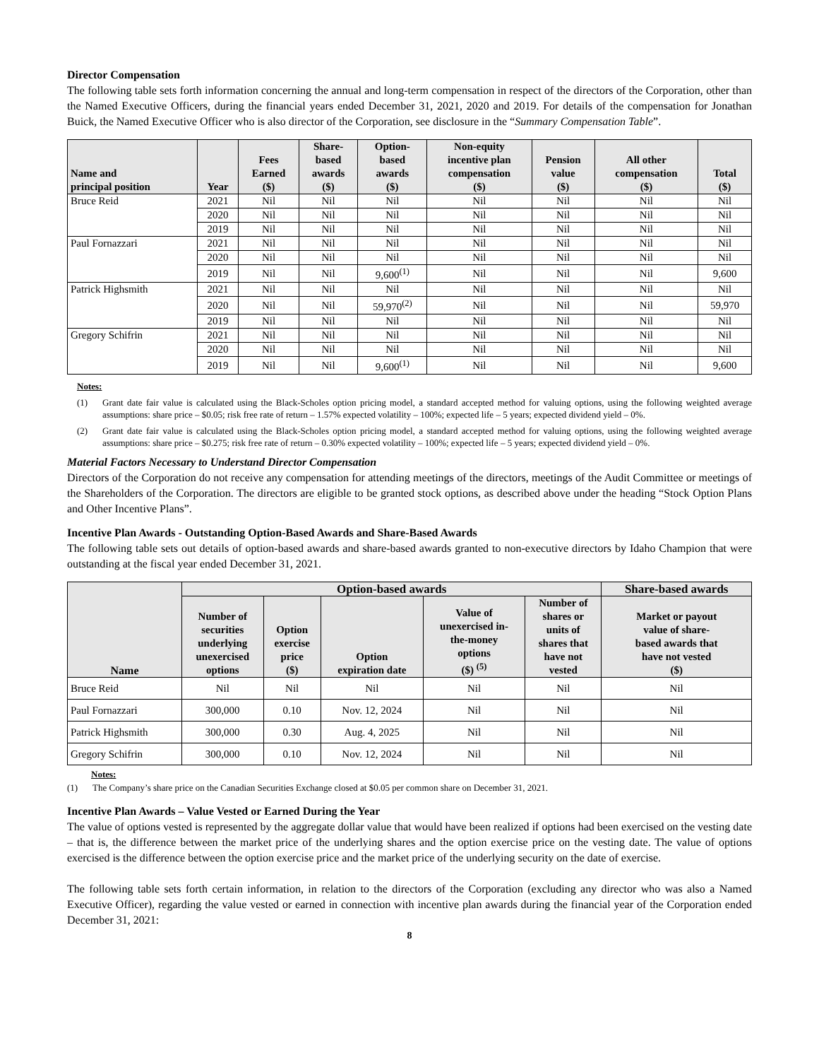Director Compensation
The following table sets forth information concerning the annual and long-term compensation in respect of the directors of the Corporation, other than the Named Executive Officers, during the financial years ended December 31, 2021, 2020 and 2019. For details of the compensation for Jonathan Buick, the Named Executive Officer who is also director of the Corporation, see disclosure in the “Summary Compensation Table”.
| Name and principal position | Year | Fees Earned ($) | Share- based awards ($) | Option- based awards ($) | Non-equity incentive plan compensation ($) | Pension value ($) | All other compensation ($) | Total ($) |
| --- | --- | --- | --- | --- | --- | --- | --- | --- |
| Bruce Reid | 2021 | Nil | Nil | Nil | Nil | Nil | Nil | Nil |
| | 2020 | Nil | Nil | Nil | Nil | Nil | Nil | Nil |
| | 2019 | Nil | Nil | Nil | Nil | Nil | Nil | Nil |
| Paul Fornazzari | 2021 | Nil | Nil | Nil | Nil | Nil | Nil | Nil |
| | 2020 | Nil | Nil | Nil | Nil | Nil | Nil | Nil |
| | 2019 | Nil | Nil | 9,600<sup>(1)</sup> | Nil | Nil | Nil | 9,600 |
| Patrick Highsmith | 2021 | Nil | Nil | Nil | Nil | Nil | Nil | Nil |
| | 2020 | Nil | Nil | 59,970<sup>(2)</sup> | Nil | Nil | Nil | 59,970 |
| | 2019 | Nil | Nil | Nil | Nil | Nil | Nil | Nil |
| Gregory Schifrin | 2021 | Nil | Nil | Nil | Nil | Nil | Nil | Nil |
| | 2020 | Nil | Nil | Nil | Nil | Nil | Nil | Nil |
| | 2019 | Nil | Nil | 9,600<sup>(1)</sup> | Nil | Nil | Nil | 9,600 |
Notes:
(1) Grant date fair value is calculated using the Black-Scholes option pricing model, a standard accepted method for valuing options, using the following weighted average assumptions: share price – $0.05; risk free rate of return – 1.57% expected volatility – 100%; expected life – 5 years; expected dividend yield – 0%.
(2) Grant date fair value is calculated using the Black-Scholes option pricing model, a standard accepted method for valuing options, using the following weighted average assumptions: share price – $0.275; risk free rate of return – 0.30% expected volatility – 100%; expected life – 5 years; expected dividend yield – 0%.
Material Factors Necessary to Understand Director Compensation
Directors of the Corporation do not receive any compensation for attending meetings of the directors, meetings of the Audit Committee or meetings of the Shareholders of the Corporation. The directors are eligible to be granted stock options, as described above under the heading “Stock Option Plans and Other Incentive Plans”.
Incentive Plan Awards - Outstanding Option-Based Awards and Share-Based Awards
The following table sets out details of option-based awards and share-based awards granted to non-executive directors by Idaho Champion that were outstanding at the fiscal year ended December 31, 2021.
| Name | Option-based awards | | | | | Share-based awards |
| --- | --- | --- | --- | --- | --- | --- |
| | Number of securities underlying unexercised options | Option exercise price ($) | Option expiration date | Value of unexercised in- the-money options ($) <sup>(5)</sup> | Number of shares or units of shares that have not vested | Market or payout value of share- based awards that have not vested ($) |
| Bruce Reid | Nil | Nil | Nil | Nil | Nil | Nil |
| Paul Fornazzari | 300,000 | 0.10 | Nov. 12, 2024 | Nil | Nil | Nil |
| Patrick Highsmith | 300,000 | 0.30 | Aug. 4, 2025 | Nil | Nil | Nil |
| Gregory Schifrin | 300,000 | 0.10 | Nov. 12, 2024 | Nil | Nil | Nil |
Notes:
(1) The Company’s share price on the Canadian Securities Exchange closed at $0.05 per common share on December 31, 2021.
Incentive Plan Awards – Value Vested or Earned During the Year
The value of options vested is represented by the aggregate dollar value that would have been realized if options had been exercised on the vesting date – that is, the difference between the market price of the underlying shares and the option exercise price on the vesting date. The value of options exercised is the difference between the option exercise price and the market price of the underlying security on the date of exercise.
The following table sets forth certain information, in relation to the directors of the Corporation (excluding any director who was also a Named Executive Officer), regarding the value vested or earned in connection with incentive plan awards during the financial year of the Corporation ended December 31, 2021:
8